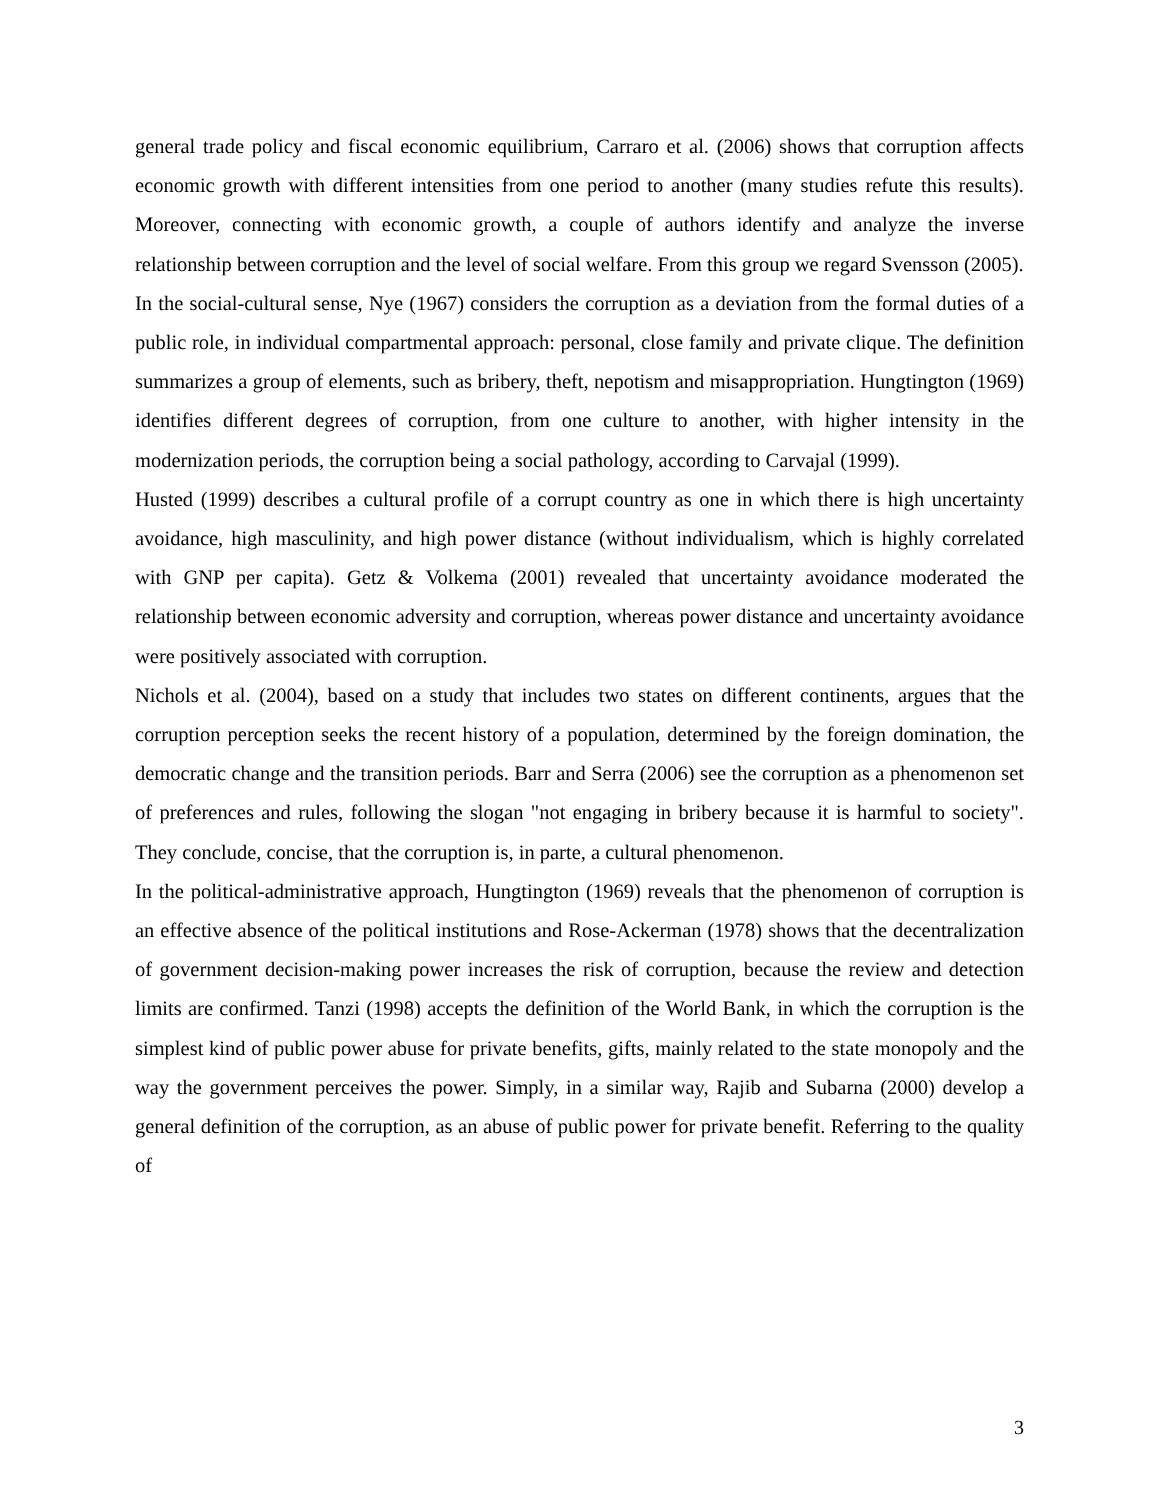general trade policy and fiscal economic equilibrium, Carraro et al. (2006) shows that corruption affects economic growth with different intensities from one period to another (many studies refute this results). Moreover, connecting with economic growth, a couple of authors identify and analyze the inverse relationship between corruption and the level of social welfare. From this group we regard Svensson (2005).
In the social-cultural sense, Nye (1967) considers the corruption as a deviation from the formal duties of a public role, in individual compartmental approach: personal, close family and private clique. The definition summarizes a group of elements, such as bribery, theft, nepotism and misappropriation. Hungtington (1969) identifies different degrees of corruption, from one culture to another, with higher intensity in the modernization periods, the corruption being a social pathology, according to Carvajal (1999).
Husted (1999) describes a cultural profile of a corrupt country as one in which there is high uncertainty avoidance, high masculinity, and high power distance (without individualism, which is highly correlated with GNP per capita). Getz & Volkema (2001) revealed that uncertainty avoidance moderated the relationship between economic adversity and corruption, whereas power distance and uncertainty avoidance were positively associated with corruption.
Nichols et al. (2004), based on a study that includes two states on different continents, argues that the corruption perception seeks the recent history of a population, determined by the foreign domination, the democratic change and the transition periods. Barr and Serra (2006) see the corruption as a phenomenon set of preferences and rules, following the slogan "not engaging in bribery because it is harmful to society". They conclude, concise, that the corruption is, in parte, a cultural phenomenon.
In the political-administrative approach, Hungtington (1969) reveals that the phenomenon of corruption is an effective absence of the political institutions and Rose-Ackerman (1978) shows that the decentralization of government decision-making power increases the risk of corruption, because the review and detection limits are confirmed. Tanzi (1998) accepts the definition of the World Bank, in which the corruption is the simplest kind of public power abuse for private benefits, gifts, mainly related to the state monopoly and the way the government perceives the power. Simply, in a similar way, Rajib and Subarna (2000) develop a general definition of the corruption, as an abuse of public power for private benefit. Referring to the quality of
3